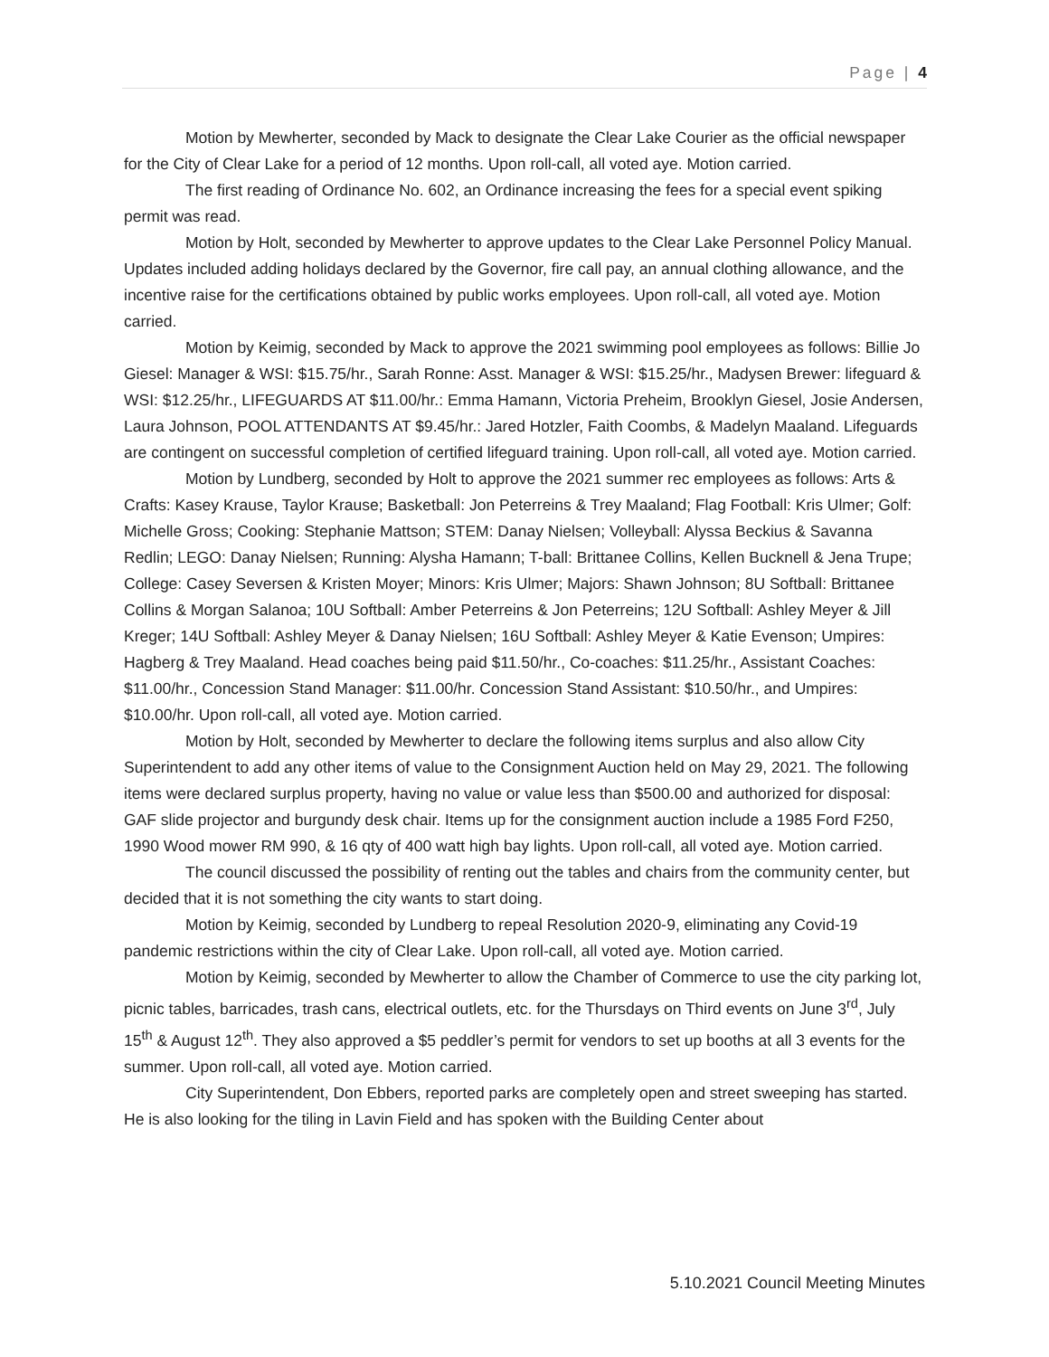Page | 4
Motion by Mewherter, seconded by Mack to designate the Clear Lake Courier as the official newspaper for the City of Clear Lake for a period of 12 months. Upon roll-call, all voted aye. Motion carried.
The first reading of Ordinance No. 602, an Ordinance increasing the fees for a special event spiking permit was read.
Motion by Holt, seconded by Mewherter to approve updates to the Clear Lake Personnel Policy Manual. Updates included adding holidays declared by the Governor, fire call pay, an annual clothing allowance, and the incentive raise for the certifications obtained by public works employees. Upon roll-call, all voted aye. Motion carried.
Motion by Keimig, seconded by Mack to approve the 2021 swimming pool employees as follows: Billie Jo Giesel: Manager & WSI: $15.75/hr., Sarah Ronne: Asst. Manager & WSI: $15.25/hr., Madysen Brewer: lifeguard & WSI: $12.25/hr., LIFEGUARDS AT $11.00/hr.: Emma Hamann, Victoria Preheim, Brooklyn Giesel, Josie Andersen, Laura Johnson, POOL ATTENDANTS AT $9.45/hr.: Jared Hotzler, Faith Coombs, & Madelyn Maaland. Lifeguards are contingent on successful completion of certified lifeguard training. Upon roll-call, all voted aye. Motion carried.
Motion by Lundberg, seconded by Holt to approve the 2021 summer rec employees as follows: Arts & Crafts: Kasey Krause, Taylor Krause; Basketball: Jon Peterreins & Trey Maaland; Flag Football: Kris Ulmer; Golf: Michelle Gross; Cooking: Stephanie Mattson; STEM: Danay Nielsen; Volleyball: Alyssa Beckius & Savanna Redlin; LEGO: Danay Nielsen; Running: Alysha Hamann; T-ball: Brittanee Collins, Kellen Bucknell & Jena Trupe; College: Casey Seversen & Kristen Moyer; Minors: Kris Ulmer; Majors: Shawn Johnson; 8U Softball: Brittanee Collins & Morgan Salanoa; 10U Softball: Amber Peterreins & Jon Peterreins; 12U Softball: Ashley Meyer & Jill Kreger; 14U Softball: Ashley Meyer & Danay Nielsen; 16U Softball: Ashley Meyer & Katie Evenson; Umpires: Hagberg & Trey Maaland. Head coaches being paid $11.50/hr., Co-coaches: $11.25/hr., Assistant Coaches: $11.00/hr., Concession Stand Manager: $11.00/hr. Concession Stand Assistant: $10.50/hr., and Umpires: $10.00/hr. Upon roll-call, all voted aye. Motion carried.
Motion by Holt, seconded by Mewherter to declare the following items surplus and also allow City Superintendent to add any other items of value to the Consignment Auction held on May 29, 2021. The following items were declared surplus property, having no value or value less than $500.00 and authorized for disposal: GAF slide projector and burgundy desk chair. Items up for the consignment auction include a 1985 Ford F250, 1990 Wood mower RM 990, & 16 qty of 400 watt high bay lights. Upon roll-call, all voted aye. Motion carried.
The council discussed the possibility of renting out the tables and chairs from the community center, but decided that it is not something the city wants to start doing.
Motion by Keimig, seconded by Lundberg to repeal Resolution 2020-9, eliminating any Covid-19 pandemic restrictions within the city of Clear Lake. Upon roll-call, all voted aye. Motion carried.
Motion by Keimig, seconded by Mewherter to allow the Chamber of Commerce to use the city parking lot, picnic tables, barricades, trash cans, electrical outlets, etc. for the Thursdays on Third events on June 3<sup>rd</sup>, July 15<sup>th</sup> & August 12<sup>th</sup>. They also approved a $5 peddler’s permit for vendors to set up booths at all 3 events for the summer. Upon roll-call, all voted aye. Motion carried.
City Superintendent, Don Ebbers, reported parks are completely open and street sweeping has started. He is also looking for the tiling in Lavin Field and has spoken with the Building Center about
5.10.2021 Council Meeting Minutes